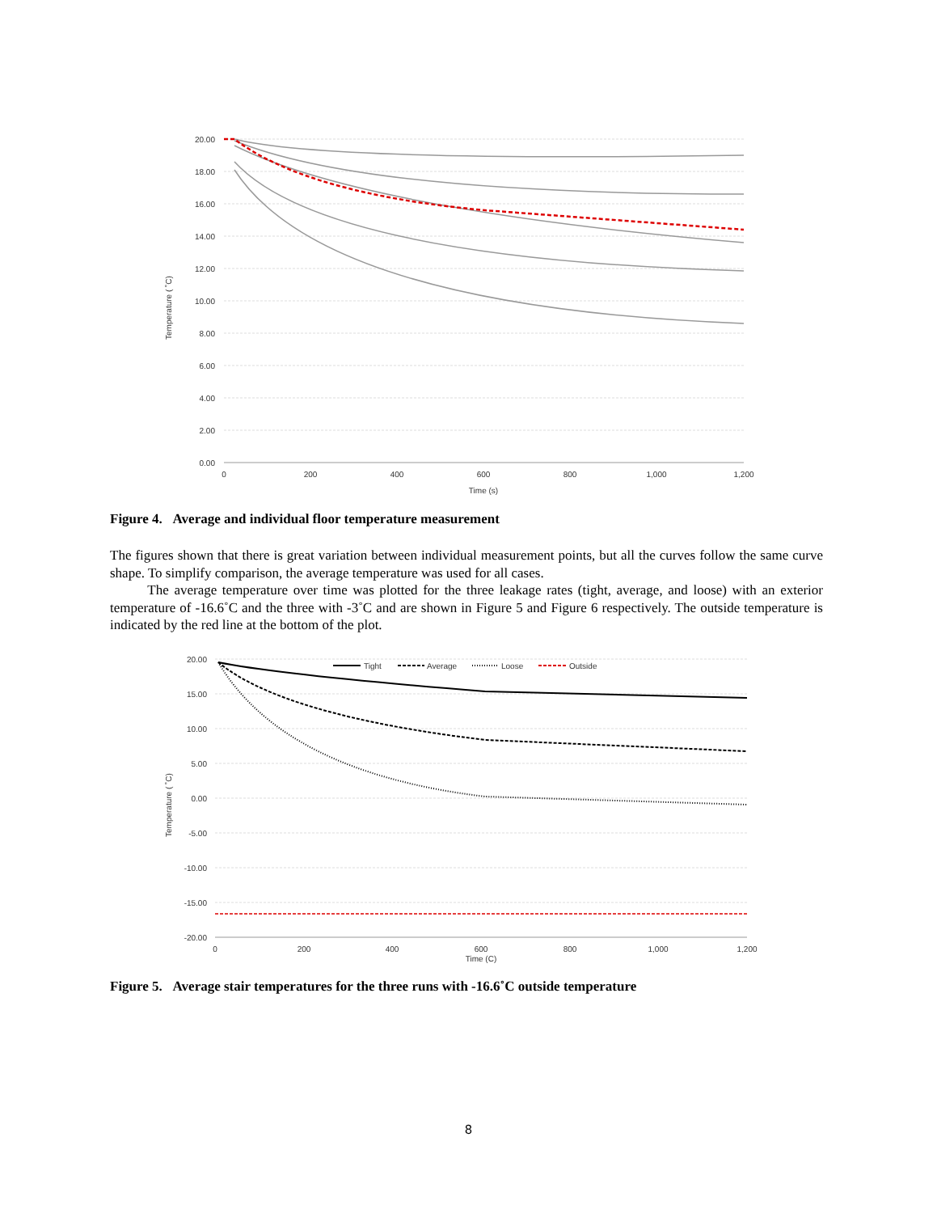Temperature ( ˚C)
20.00
18.00
16.00
14.00
12.00
10.00
8.00
6.00
4.00
2.00
0.00
0
200
400
600
800
1,000
1,200
Time (s)
Figure 4. Average and individual floor temperature measurement
The figures shown that there is great variation between individual measurement points, but all the curves follow the same curve shape. To simplify comparison, the average temperature was used for all cases.
The average temperature over time was plotted for the three leakage rates (tight, average, and loose) with an exterior temperature of -16.6˚C and the three with -3˚C and are shown in Figure 5 and Figure 6 respectively. The outside temperature is indicated by the red line at the bottom of the plot.
Temperature ( ˚C)
20.00
15.00
10.00
5.00
0.00
-5.00
-10.00
-15.00
-20.00
0
200
400
600
800
1,000
1,200
Time (C)
Tight
Average
Loose
Outside
Figure 5. Average stair temperatures for the three runs with -16.6˚C outside temperature
8